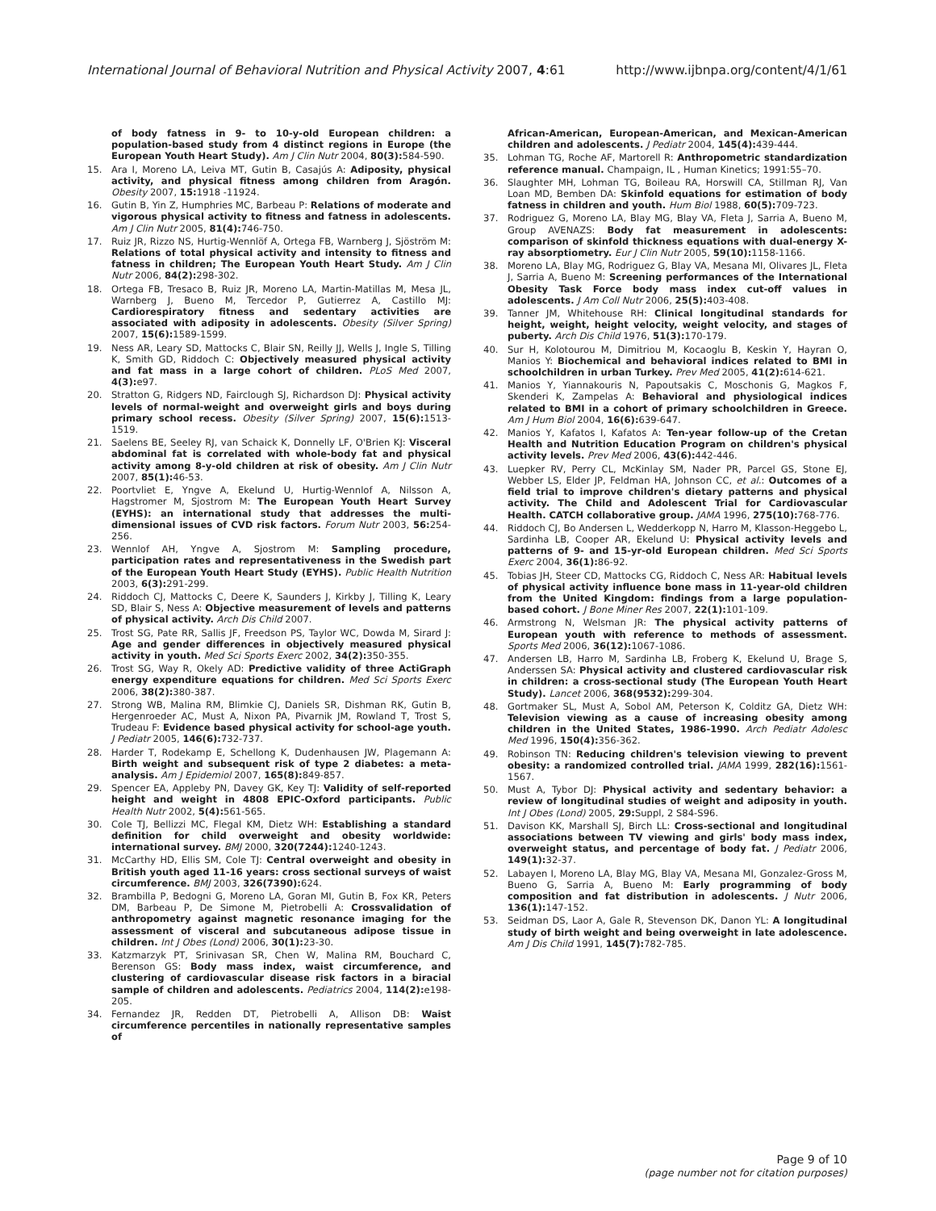International Journal of Behavioral Nutrition and Physical Activity 2007, 4:61 http://www.ijbnpa.org/content/4/1/61
of body fatness in 9- to 10-y-old European children: a population-based study from 4 distinct regions in Europe (the European Youth Heart Study). Am J Clin Nutr 2004, 80(3): 584-590.
15. Ara I, Moreno LA, Leiva MT, Gutin B, Casajús A: Adiposity, physical activity, and physical fitness among children from Aragón. Obesity 2007, 15: 1918 -11924.
16. Gutin B, Yin Z, Humphries MC, Barbeau P: Relations of moderate and vigorous physical activity to fitness and fatness in adolescents. Am J Clin Nutr 2005, 81(4): 746-750.
17. Ruiz JR, Rizzo NS, Hurtig-Wennlöf A, Ortega FB, Warnberg J, Sjöström M: Relations of total physical activity and intensity to fitness and fatness in children; The European Youth Heart Study. Am J Clin Nutr 2006, 84(2): 298-302.
18. Ortega FB, Tresaco B, Ruiz JR, Moreno LA, Martin-Matillas M, Mesa JL, Warnberg J, Bueno M, Tercedor P, Gutierrez A, Castillo MJ: Cardiorespiratory fitness and sedentary activities are associated with adiposity in adolescents. Obesity (Silver Spring) 2007, 15(6): 1589-1599.
19. Ness AR, Leary SD, Mattocks C, Blair SN, Reilly JJ, Wells J, Ingle S, Tilling K, Smith GD, Riddoch C: Objectively measured physical activity and fat mass in a large cohort of children. PLoS Med 2007, 4(3): e97.
20. Stratton G, Ridgers ND, Fairclough SJ, Richardson DJ: Physical activity levels of normal-weight and overweight girls and boys during primary school recess. Obesity (Silver Spring) 2007, 15(6): 1513-1519.
21. Saelens BE, Seeley RJ, van Schaick K, Donnelly LF, O'Brien KJ: Visceral abdominal fat is correlated with whole-body fat and physical activity among 8-y-old children at risk of obesity. Am J Clin Nutr 2007, 85(1): 46-53.
22. Poortvliet E, Yngve A, Ekelund U, Hurtig-Wennlof A, Nilsson A, Hagstromer M, Sjostrom M: The European Youth Heart Survey (EYHS): an international study that addresses the multi-dimensional issues of CVD risk factors. Forum Nutr 2003, 56: 254-256.
23. Wennlof AH, Yngve A, Sjostrom M: Sampling procedure, participation rates and representativeness in the Swedish part of the European Youth Heart Study (EYHS). Public Health Nutrition 2003, 6(3): 291-299.
24. Riddoch CJ, Mattocks C, Deere K, Saunders J, Kirkby J, Tilling K, Leary SD, Blair S, Ness A: Objective measurement of levels and patterns of physical activity. Arch Dis Child 2007.
25. Trost SG, Pate RR, Sallis JF, Freedson PS, Taylor WC, Dowda M, Sirard J: Age and gender differences in objectively measured physical activity in youth. Med Sci Sports Exerc 2002, 34(2): 350-355.
26. Trost SG, Way R, Okely AD: Predictive validity of three ActiGraph energy expenditure equations for children. Med Sci Sports Exerc 2006, 38(2): 380-387.
27. Strong WB, Malina RM, Blimkie CJ, Daniels SR, Dishman RK, Gutin B, Hergenroeder AC, Must A, Nixon PA, Pivarnik JM, Rowland T, Trost S, Trudeau F: Evidence based physical activity for school-age youth. J Pediatr 2005, 146(6): 732-737.
28. Harder T, Rodekamp E, Schellong K, Dudenhausen JW, Plagemann A: Birth weight and subsequent risk of type 2 diabetes: a meta-analysis. Am J Epidemiol 2007, 165(8): 849-857.
29. Spencer EA, Appleby PN, Davey GK, Key TJ: Validity of self-reported height and weight in 4808 EPIC-Oxford participants. Public Health Nutr 2002, 5(4): 561-565.
30. Cole TJ, Bellizzi MC, Flegal KM, Dietz WH: Establishing a standard definition for child overweight and obesity worldwide: international survey. BMJ 2000, 320(7244): 1240-1243.
31. McCarthy HD, Ellis SM, Cole TJ: Central overweight and obesity in British youth aged 11-16 years: cross sectional surveys of waist circumference. BMJ 2003, 326(7390): 624.
32. Brambilla P, Bedogni G, Moreno LA, Goran MI, Gutin B, Fox KR, Peters DM, Barbeau P, De Simone M, Pietrobelli A: Crossvalidation of anthropometry against magnetic resonance imaging for the assessment of visceral and subcutaneous adipose tissue in children. Int J Obes (Lond) 2006, 30(1): 23-30.
33. Katzmarzyk PT, Srinivasan SR, Chen W, Malina RM, Bouchard C, Berenson GS: Body mass index, waist circumference, and clustering of cardiovascular disease risk factors in a biracial sample of children and adolescents. Pediatrics 2004, 114(2): e198-205.
34. Fernandez JR, Redden DT, Pietrobelli A, Allison DB: Waist circumference percentiles in nationally representative samples of
African-American, European-American, and Mexican-American children and adolescents. J Pediatr 2004, 145(4): 439-444.
35. Lohman TG, Roche AF, Martorell R: Anthropometric standardization reference manual. Champaign, IL , Human Kinetics; 1991:55–70.
36. Slaughter MH, Lohman TG, Boileau RA, Horswill CA, Stillman RJ, Van Loan MD, Bemben DA: Skinfold equations for estimation of body fatness in children and youth. Hum Biol 1988, 60(5): 709-723.
37. Rodriguez G, Moreno LA, Blay MG, Blay VA, Fleta J, Sarria A, Bueno M, Group AVENAZS: Body fat measurement in adolescents: comparison of skinfold thickness equations with dual-energy X-ray absorptiometry. Eur J Clin Nutr 2005, 59(10): 1158-1166.
38. Moreno LA, Blay MG, Rodriguez G, Blay VA, Mesana MI, Olivares JL, Fleta J, Sarria A, Bueno M: Screening performances of the International Obesity Task Force body mass index cut-off values in adolescents. J Am Coll Nutr 2006, 25(5): 403-408.
39. Tanner JM, Whitehouse RH: Clinical longitudinal standards for height, weight, height velocity, weight velocity, and stages of puberty. Arch Dis Child 1976, 51(3): 170-179.
40. Sur H, Kolotourou M, Dimitriou M, Kocaoglu B, Keskin Y, Hayran O, Manios Y: Biochemical and behavioral indices related to BMI in schoolchildren in urban Turkey. Prev Med 2005, 41(2): 614-621.
41. Manios Y, Yiannakouris N, Papoutsakis C, Moschonis G, Magkos F, Skenderi K, Zampelas A: Behavioral and physiological indices related to BMI in a cohort of primary schoolchildren in Greece. Am J Hum Biol 2004, 16(6): 639-647.
42. Manios Y, Kafatos I, Kafatos A: Ten-year follow-up of the Cretan Health and Nutrition Education Program on children's physical activity levels. Prev Med 2006, 43(6): 442-446.
43. Luepker RV, Perry CL, McKinlay SM, Nader PR, Parcel GS, Stone EJ, Webber LS, Elder JP, Feldman HA, Johnson CC, et al.: Outcomes of a field trial to improve children's dietary patterns and physical activity. The Child and Adolescent Trial for Cardiovascular Health. CATCH collaborative group. JAMA 1996, 275(10): 768-776.
44. Riddoch CJ, Bo Andersen L, Wedderkopp N, Harro M, Klasson-Heggebo L, Sardinha LB, Cooper AR, Ekelund U: Physical activity levels and patterns of 9- and 15-yr-old European children. Med Sci Sports Exerc 2004, 36(1): 86-92.
45. Tobias JH, Steer CD, Mattocks CG, Riddoch C, Ness AR: Habitual levels of physical activity influence bone mass in 11-year-old children from the United Kingdom: findings from a large population-based cohort. J Bone Miner Res 2007, 22(1): 101-109.
46. Armstrong N, Welsman JR: The physical activity patterns of European youth with reference to methods of assessment. Sports Med 2006, 36(12): 1067-1086.
47. Andersen LB, Harro M, Sardinha LB, Froberg K, Ekelund U, Brage S, Anderssen SA: Physical activity and clustered cardiovascular risk in children: a cross-sectional study (The European Youth Heart Study). Lancet 2006, 368(9532): 299-304.
48. Gortmaker SL, Must A, Sobol AM, Peterson K, Colditz GA, Dietz WH: Television viewing as a cause of increasing obesity among children in the United States, 1986-1990. Arch Pediatr Adolesc Med 1996, 150(4): 356-362.
49. Robinson TN: Reducing children's television viewing to prevent obesity: a randomized controlled trial. JAMA 1999, 282(16): 1561-1567.
50. Must A, Tybor DJ: Physical activity and sedentary behavior: a review of longitudinal studies of weight and adiposity in youth. Int J Obes (Lond) 2005, 29: Suppl, 2 S84-S96.
51. Davison KK, Marshall SJ, Birch LL: Cross-sectional and longitudinal associations between TV viewing and girls' body mass index, overweight status, and percentage of body fat. J Pediatr 2006, 149(1): 32-37.
52. Labayen I, Moreno LA, Blay MG, Blay VA, Mesana MI, Gonzalez-Gross M, Bueno G, Sarria A, Bueno M: Early programming of body composition and fat distribution in adolescents. J Nutr 2006, 136(1): 147-152.
53. Seidman DS, Laor A, Gale R, Stevenson DK, Danon YL: A longitudinal study of birth weight and being overweight in late adolescence. Am J Dis Child 1991, 145(7): 782-785.
Page 9 of 10
(page number not for citation purposes)